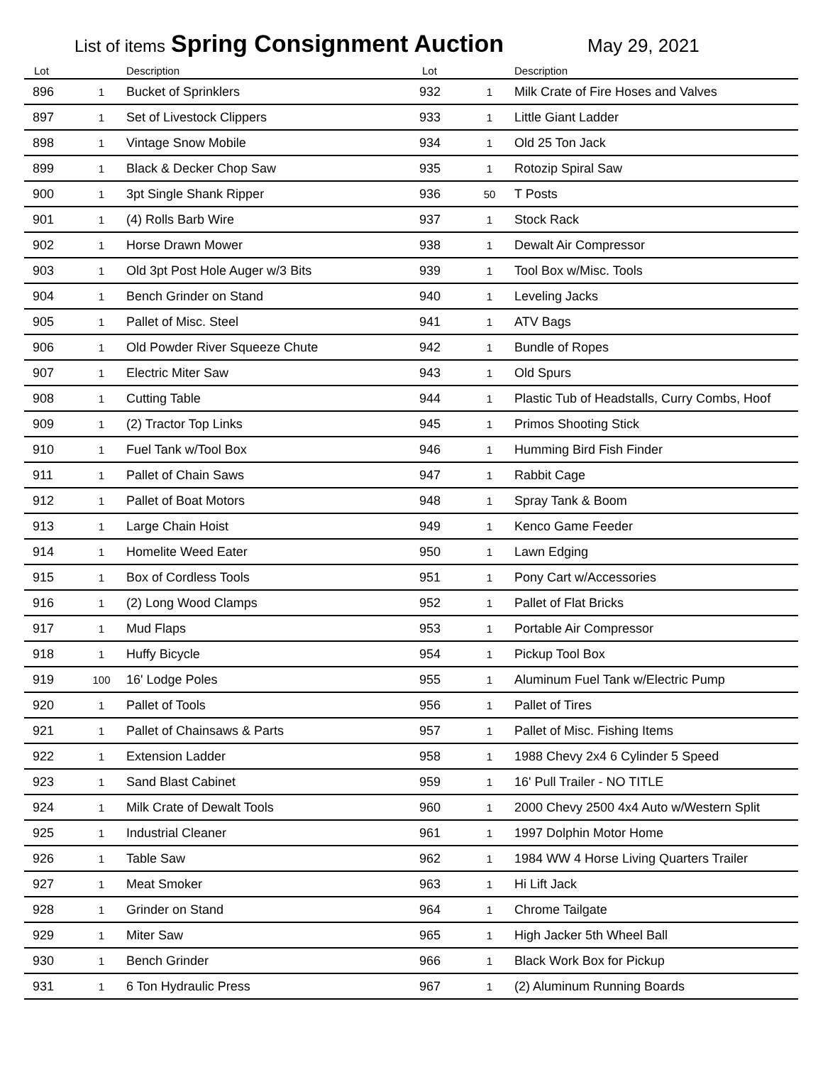List of items Spring Consignment Auction May 29, 2021
| Lot | | Description |
| --- | --- | --- |
| 896 | 1 | Bucket of Sprinklers |
| 897 | 1 | Set of Livestock Clippers |
| 898 | 1 | Vintage Snow Mobile |
| 899 | 1 | Black & Decker Chop Saw |
| 900 | 1 | 3pt Single Shank Ripper |
| 901 | 1 | (4) Rolls Barb Wire |
| 902 | 1 | Horse Drawn Mower |
| 903 | 1 | Old 3pt Post Hole Auger w/3 Bits |
| 904 | 1 | Bench Grinder on Stand |
| 905 | 1 | Pallet of Misc. Steel |
| 906 | 1 | Old Powder River Squeeze Chute |
| 907 | 1 | Electric Miter Saw |
| 908 | 1 | Cutting Table |
| 909 | 1 | (2) Tractor Top Links |
| 910 | 1 | Fuel Tank w/Tool Box |
| 911 | 1 | Pallet of Chain Saws |
| 912 | 1 | Pallet of Boat Motors |
| 913 | 1 | Large Chain Hoist |
| 914 | 1 | Homelite Weed Eater |
| 915 | 1 | Box of Cordless Tools |
| 916 | 1 | (2) Long Wood Clamps |
| 917 | 1 | Mud Flaps |
| 918 | 1 | Huffy Bicycle |
| 919 | 100 | 16' Lodge Poles |
| 920 | 1 | Pallet of Tools |
| 921 | 1 | Pallet of Chainsaws & Parts |
| 922 | 1 | Extension Ladder |
| 923 | 1 | Sand Blast Cabinet |
| 924 | 1 | Milk Crate of Dewalt Tools |
| 925 | 1 | Industrial Cleaner |
| 926 | 1 | Table Saw |
| 927 | 1 | Meat Smoker |
| 928 | 1 | Grinder on Stand |
| 929 | 1 | Miter Saw |
| 930 | 1 | Bench Grinder |
| 931 | 1 | 6 Ton Hydraulic Press |
| Lot | | Description |
| --- | --- | --- |
| 932 | 1 | Milk Crate of Fire Hoses and Valves |
| 933 | 1 | Little Giant Ladder |
| 934 | 1 | Old 25 Ton Jack |
| 935 | 1 | Rotozip Spiral Saw |
| 936 | 50 | T Posts |
| 937 | 1 | Stock Rack |
| 938 | 1 | Dewalt Air Compressor |
| 939 | 1 | Tool Box w/Misc. Tools |
| 940 | 1 | Leveling Jacks |
| 941 | 1 | ATV Bags |
| 942 | 1 | Bundle of Ropes |
| 943 | 1 | Old Spurs |
| 944 | 1 | Plastic Tub of Headstalls, Curry Combs, Hoof |
| 945 | 1 | Primos Shooting Stick |
| 946 | 1 | Humming Bird Fish Finder |
| 947 | 1 | Rabbit Cage |
| 948 | 1 | Spray Tank & Boom |
| 949 | 1 | Kenco Game Feeder |
| 950 | 1 | Lawn Edging |
| 951 | 1 | Pony Cart w/Accessories |
| 952 | 1 | Pallet of Flat Bricks |
| 953 | 1 | Portable Air Compressor |
| 954 | 1 | Pickup Tool Box |
| 955 | 1 | Aluminum Fuel Tank w/Electric Pump |
| 956 | 1 | Pallet of Tires |
| 957 | 1 | Pallet of Misc. Fishing Items |
| 958 | 1 | 1988 Chevy 2x4 6 Cylinder 5 Speed |
| 959 | 1 | 16' Pull Trailer - NO TITLE |
| 960 | 1 | 2000 Chevy 2500 4x4 Auto w/Western Split |
| 961 | 1 | 1997 Dolphin Motor Home |
| 962 | 1 | 1984 WW 4 Horse Living Quarters Trailer |
| 963 | 1 | Hi Lift Jack |
| 964 | 1 | Chrome Tailgate |
| 965 | 1 | High Jacker 5th Wheel Ball |
| 966 | 1 | Black Work Box for Pickup |
| 967 | 1 | (2) Aluminum Running Boards |